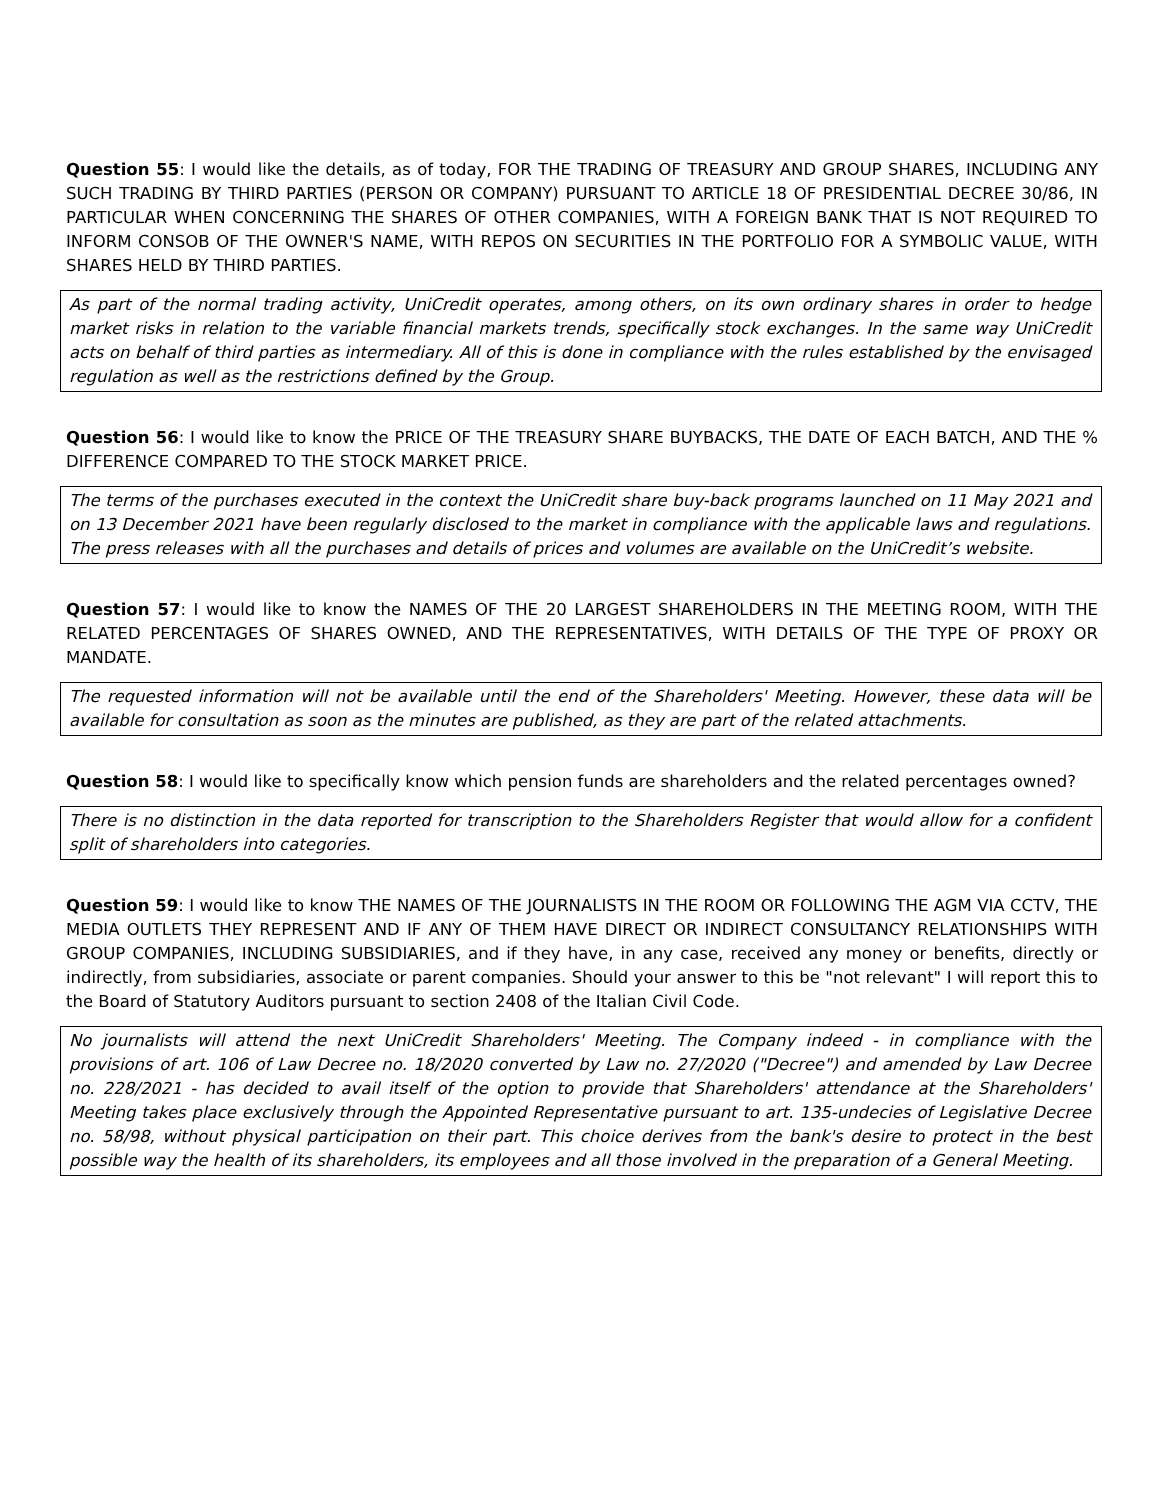Question 55: I would like the details, as of today, FOR THE TRADING OF TREASURY AND GROUP SHARES, INCLUDING ANY SUCH TRADING BY THIRD PARTIES (PERSON OR COMPANY) PURSUANT TO ARTICLE 18 OF PRESIDENTIAL DECREE 30/86, IN PARTICULAR WHEN CONCERNING THE SHARES OF OTHER COMPANIES, WITH A FOREIGN BANK THAT IS NOT REQUIRED TO INFORM CONSOB OF THE OWNER'S NAME, WITH REPOS ON SECURITIES IN THE PORTFOLIO FOR A SYMBOLIC VALUE, WITH SHARES HELD BY THIRD PARTIES.
As part of the normal trading activity, UniCredit operates, among others, on its own ordinary shares in order to hedge market risks in relation to the variable financial markets trends, specifically stock exchanges. In the same way UniCredit acts on behalf of third parties as intermediary. All of this is done in compliance with the rules established by the envisaged regulation as well as the restrictions defined by the Group.
Question 56: I would like to know the PRICE OF THE TREASURY SHARE BUYBACKS, THE DATE OF EACH BATCH, AND THE % DIFFERENCE COMPARED TO THE STOCK MARKET PRICE.
The terms of the purchases executed in the context the UniCredit share buy-back programs launched on 11 May 2021 and on 13 December 2021 have been regularly disclosed to the market in compliance with the applicable laws and regulations. The press releases with all the purchases and details of prices and volumes are available on the UniCredit’s website.
Question 57: I would like to know the NAMES OF THE 20 LARGEST SHAREHOLDERS IN THE MEETING ROOM, WITH THE RELATED PERCENTAGES OF SHARES OWNED, AND THE REPRESENTATIVES, WITH DETAILS OF THE TYPE OF PROXY OR MANDATE.
The requested information will not be available until the end of the Shareholders' Meeting. However, these data will be available for consultation as soon as the minutes are published, as they are part of the related attachments.
Question 58: I would like to specifically know which pension funds are shareholders and the related percentages owned?
There is no distinction in the data reported for transcription to the Shareholders Register that would allow for a confident split of shareholders into categories.
Question 59: I would like to know THE NAMES OF THE JOURNALISTS IN THE ROOM OR FOLLOWING THE AGM VIA CCTV, THE MEDIA OUTLETS THEY REPRESENT AND IF ANY OF THEM HAVE DIRECT OR INDIRECT CONSULTANCY RELATIONSHIPS WITH GROUP COMPANIES, INCLUDING SUBSIDIARIES, and if they have, in any case, received any money or benefits, directly or indirectly, from subsidiaries, associate or parent companies. Should your answer to this be "not relevant" I will report this to the Board of Statutory Auditors pursuant to section 2408 of the Italian Civil Code.
No journalists will attend the next UniCredit Shareholders' Meeting. The Company indeed - in compliance with the provisions of art. 106 of Law Decree no. 18/2020 converted by Law no. 27/2020 ("Decree") and amended by Law Decree no. 228/2021 - has decided to avail itself of the option to provide that Shareholders' attendance at the Shareholders' Meeting takes place exclusively through the Appointed Representative pursuant to art. 135-undecies of Legislative Decree no. 58/98, without physical participation on their part. This choice derives from the bank's desire to protect in the best possible way the health of its shareholders, its employees and all those involved in the preparation of a General Meeting.